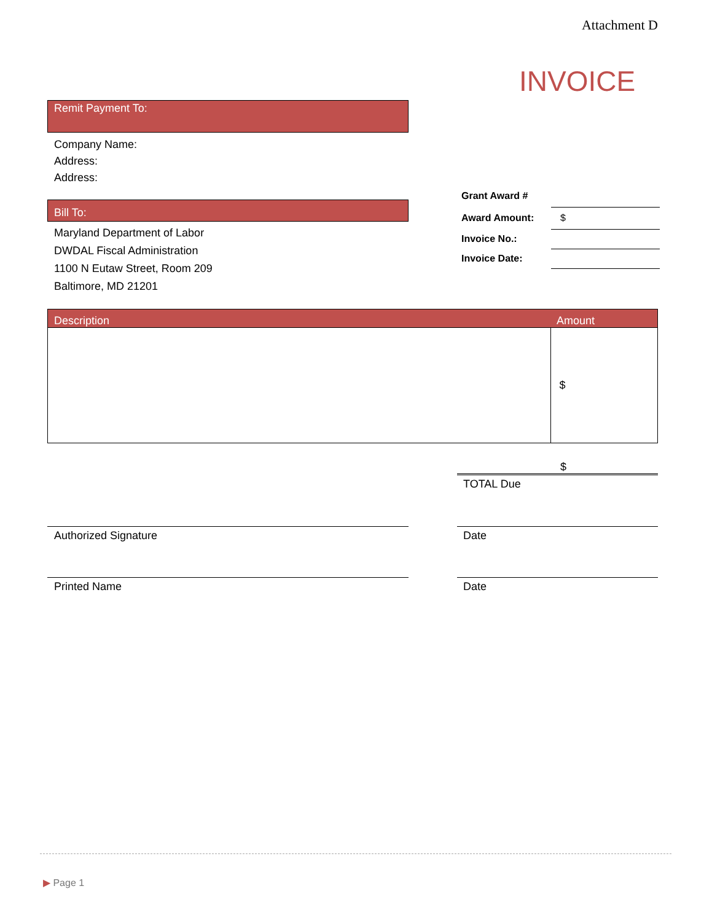Attachment D
INVOICE
Remit Payment To:
Company Name:
Address:
Address:
Bill To:
Maryland Department of Labor
DWDAL Fiscal Administration
1100 N Eutaw Street, Room 209
Baltimore, MD 21201
| Grant Award # | |
| Award Amount: | $ |
| Invoice No.: | |
| Invoice Date: | |
| Description | Amount |
| --- | --- |
| | $ |
$
TOTAL Due
Authorized Signature Date
Printed Name Date
▶ Page 1